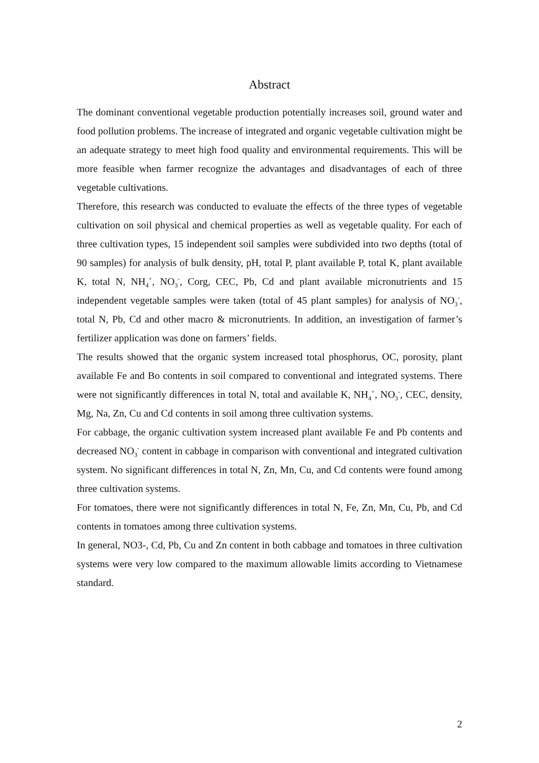Abstract
The dominant conventional vegetable production potentially increases soil, ground water and food pollution problems. The increase of integrated and organic vegetable cultivation might be an adequate strategy to meet high food quality and environmental requirements. This will be more feasible when farmer recognize the advantages and disadvantages of each of three vegetable cultivations.
Therefore, this research was conducted to evaluate the effects of the three types of vegetable cultivation on soil physical and chemical properties as well as vegetable quality. For each of three cultivation types, 15 independent soil samples were subdivided into two depths (total of 90 samples) for analysis of bulk density, pH, total P, plant available P, total K, plant available K, total N, NH<sub>4</sub><sup>+</sup>, NO<sub>3</sub><sup>-</sup>, Corg, CEC, Pb, Cd and plant available micronutrients and 15 independent vegetable samples were taken (total of 45 plant samples) for analysis of NO<sub>3</sub><sup>-</sup>, total N, Pb, Cd and other macro & micronutrients. In addition, an investigation of farmer’s fertilizer application was done on farmers’ fields.
The results showed that the organic system increased total phosphorus, OC, porosity, plant available Fe and Bo contents in soil compared to conventional and integrated systems. There were not significantly differences in total N, total and available K, NH<sub>4</sub><sup>+</sup>, NO<sub>3</sub><sup>-</sup>, CEC, density, Mg, Na, Zn, Cu and Cd contents in soil among three cultivation systems.
For cabbage, the organic cultivation system increased plant available Fe and Pb contents and decreased NO<sub>3</sub><sup>-</sup> content in cabbage in comparison with conventional and integrated cultivation system. No significant differences in total N, Zn, Mn, Cu, and Cd contents were found among three cultivation systems.
For tomatoes, there were not significantly differences in total N, Fe, Zn, Mn, Cu, Pb, and Cd contents in tomatoes among three cultivation systems.
In general, NO3-, Cd, Pb, Cu and Zn content in both cabbage and tomatoes in three cultivation systems were very low compared to the maximum allowable limits according to Vietnamese standard.
2